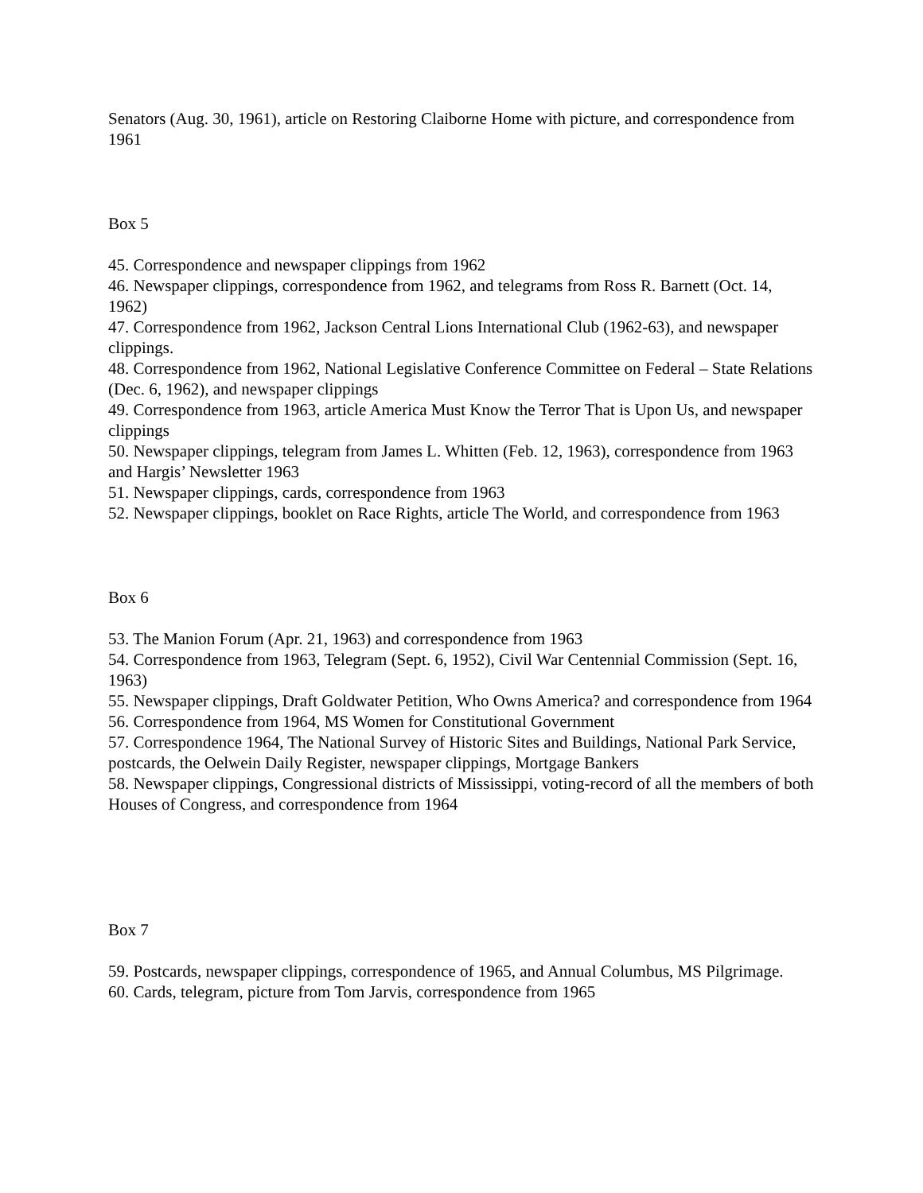Senators (Aug. 30, 1961), article on Restoring Claiborne Home with picture, and correspondence from 1961
Box 5
45. Correspondence and newspaper clippings from 1962
46. Newspaper clippings, correspondence from 1962, and telegrams from Ross R. Barnett (Oct. 14, 1962)
47. Correspondence from 1962, Jackson Central Lions International Club (1962-63), and newspaper clippings.
48. Correspondence from 1962, National Legislative Conference Committee on Federal – State Relations (Dec. 6, 1962), and newspaper clippings
49. Correspondence from 1963, article America Must Know the Terror That is Upon Us, and newspaper clippings
50. Newspaper clippings, telegram from James L. Whitten (Feb. 12, 1963), correspondence from 1963 and Hargis’ Newsletter 1963
51. Newspaper clippings, cards, correspondence from 1963
52. Newspaper clippings, booklet on Race Rights, article The World, and correspondence from 1963
Box 6
53. The Manion Forum (Apr. 21, 1963) and correspondence from 1963
54. Correspondence from 1963, Telegram (Sept. 6, 1952), Civil War Centennial Commission (Sept. 16, 1963)
55. Newspaper clippings, Draft Goldwater Petition, Who Owns America? and correspondence from 1964
56. Correspondence from 1964, MS Women for Constitutional Government
57. Correspondence 1964, The National Survey of Historic Sites and Buildings, National Park Service, postcards, the Oelwein Daily Register, newspaper clippings, Mortgage Bankers
58. Newspaper clippings, Congressional districts of Mississippi, voting-record of all the members of both Houses of Congress, and correspondence from 1964
Box 7
59. Postcards, newspaper clippings, correspondence of 1965, and Annual Columbus, MS Pilgrimage.
60. Cards, telegram, picture from Tom Jarvis, correspondence from 1965